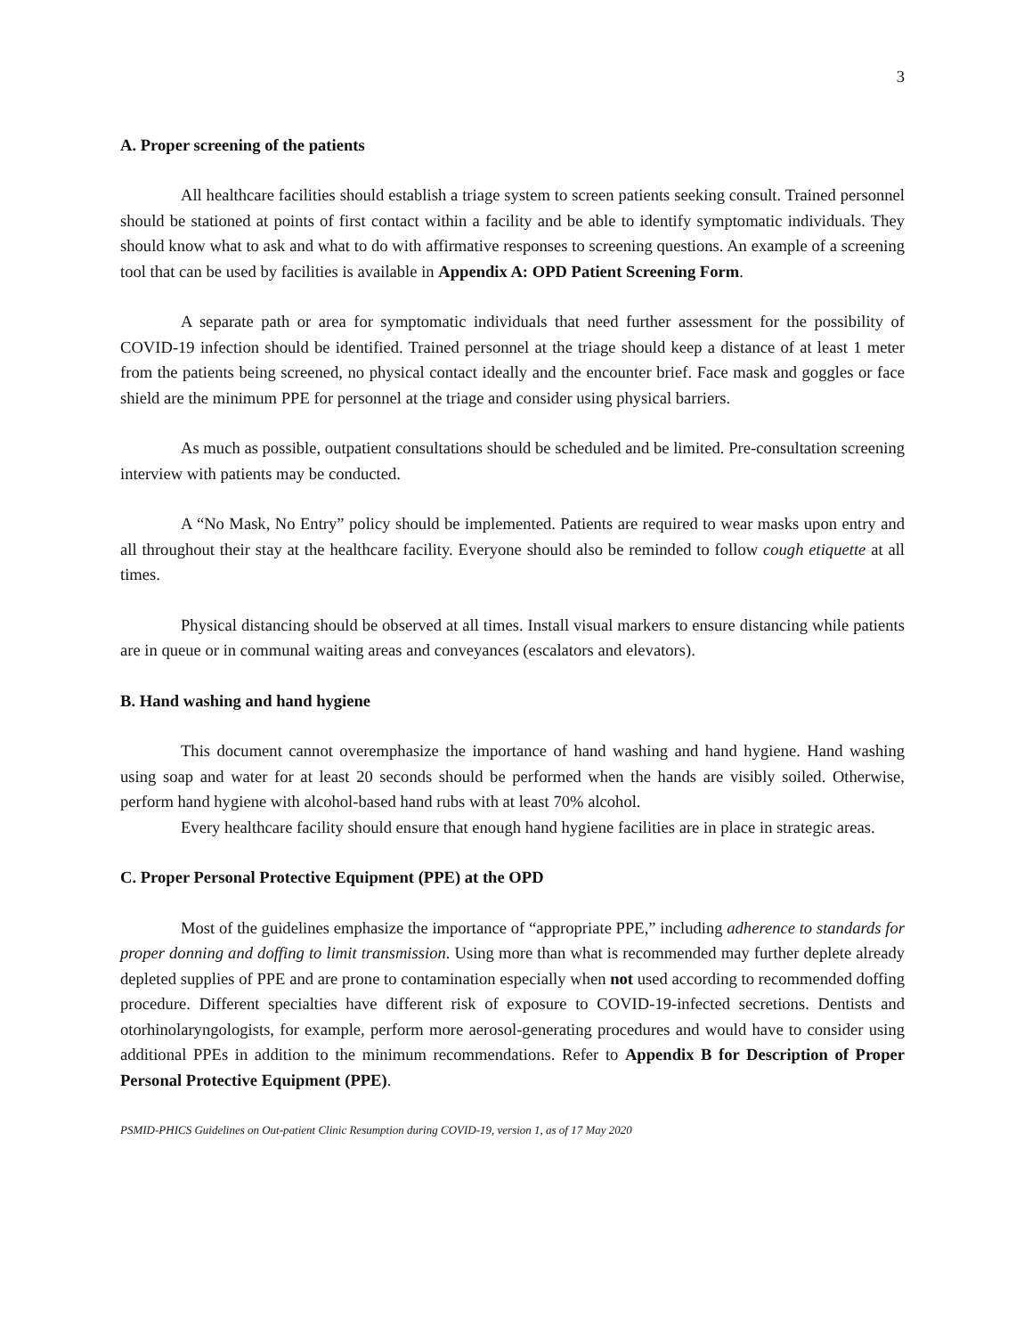3
A. Proper screening of the patients
All healthcare facilities should establish a triage system to screen patients seeking consult. Trained personnel should be stationed at points of first contact within a facility and be able to identify symptomatic individuals. They should know what to ask and what to do with affirmative responses to screening questions. An example of a screening tool that can be used by facilities is available in Appendix A: OPD Patient Screening Form.
A separate path or area for symptomatic individuals that need further assessment for the possibility of COVID-19 infection should be identified. Trained personnel at the triage should keep a distance of at least 1 meter from the patients being screened, no physical contact ideally and the encounter brief. Face mask and goggles or face shield are the minimum PPE for personnel at the triage and consider using physical barriers.
As much as possible, outpatient consultations should be scheduled and be limited. Pre-consultation screening interview with patients may be conducted.
A “No Mask, No Entry” policy should be implemented. Patients are required to wear masks upon entry and all throughout their stay at the healthcare facility. Everyone should also be reminded to follow cough etiquette at all times.
Physical distancing should be observed at all times. Install visual markers to ensure distancing while patients are in queue or in communal waiting areas and conveyances (escalators and elevators).
B. Hand washing and hand hygiene
This document cannot overemphasize the importance of hand washing and hand hygiene. Hand washing using soap and water for at least 20 seconds should be performed when the hands are visibly soiled. Otherwise, perform hand hygiene with alcohol-based hand rubs with at least 70% alcohol.
Every healthcare facility should ensure that enough hand hygiene facilities are in place in strategic areas.
C. Proper Personal Protective Equipment (PPE) at the OPD
Most of the guidelines emphasize the importance of “appropriate PPE,” including adherence to standards for proper donning and doffing to limit transmission. Using more than what is recommended may further deplete already depleted supplies of PPE and are prone to contamination especially when not used according to recommended doffing procedure. Different specialties have different risk of exposure to COVID-19-infected secretions. Dentists and otorhinolaryngologists, for example, perform more aerosol-generating procedures and would have to consider using additional PPEs in addition to the minimum recommendations. Refer to Appendix B for Description of Proper Personal Protective Equipment (PPE).
PSMID-PHICS Guidelines on Out-patient Clinic Resumption during COVID-19, version 1, as of 17 May 2020